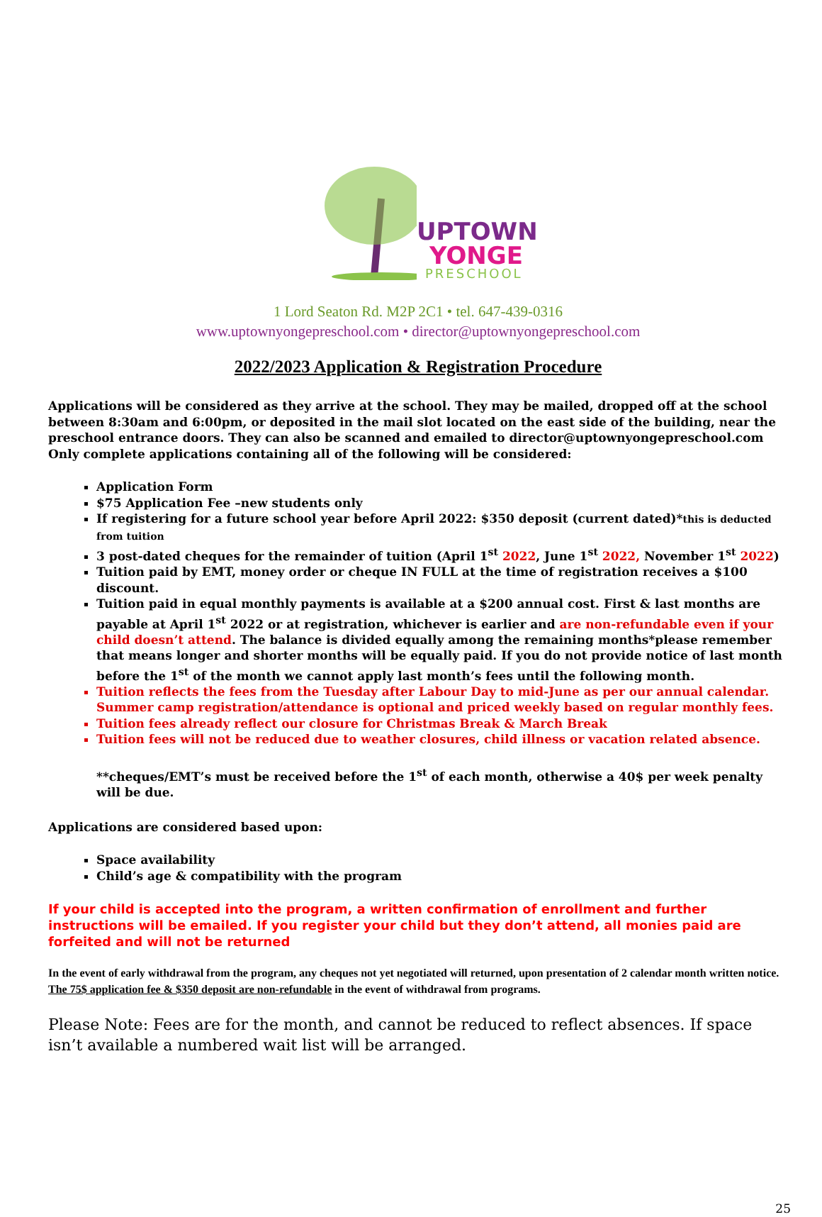UPTOWN
YONGE
PRESCHOOL
1 Lord Seaton Rd. M2P 2C1 • tel. 647-439-0316
www.uptownyongepreschool.com • director@uptownyongepreschool.com
2022/2023 Application & Registration Procedure
Applications will be considered as they arrive at the school. They may be mailed, dropped off at the school between 8:30am and 6:00pm, or deposited in the mail slot located on the east side of the building, near the preschool entrance doors. They can also be scanned and emailed to director@uptownyongepreschool.com
Only complete applications containing all of the following will be considered:
Application Form
$75 Application Fee –new students only
If registering for a future school year before April 2022: $350 deposit (current dated)*this is deducted from tuition
3 post-dated cheques for the remainder of tuition (April 1<sup>st</sup> 2022, June 1<sup>st</sup> 2022, November 1<sup>st</sup> 2022)
Tuition paid by EMT, money order or cheque IN FULL at the time of registration receives a $100 discount.
Tuition paid in equal monthly payments is available at a $200 annual cost. First & last months are payable at April 1<sup>st</sup> 2022 or at registration, whichever is earlier and are non-refundable even if your child doesn’t attend. The balance is divided equally among the remaining months*please remember that means longer and shorter months will be equally paid. If you do not provide notice of last month before the 1<sup>st</sup> of the month we cannot apply last month’s fees until the following month.
Tuition reflects the fees from the Tuesday after Labour Day to mid-June as per our annual calendar. Summer camp registration/attendance is optional and priced weekly based on regular monthly fees.
Tuition fees already reflect our closure for Christmas Break & March Break
Tuition fees will not be reduced due to weather closures, child illness or vacation related absence.
**cheques/EMT’s must be received before the 1<sup>st</sup> of each month, otherwise a 40$ per week penalty will be due.
Applications are considered based upon:
Space availability
Child’s age & compatibility with the program
If your child is accepted into the program, a written confirmation of enrollment and further instructions will be emailed. If you register your child but they don’t attend, all monies paid are forfeited and will not be returned
In the event of early withdrawal from the program, any cheques not yet negotiated will returned, upon presentation of 2 calendar month written notice. The 75$ application fee & $350 deposit are non-refundable in the event of withdrawal from programs.
Please Note: Fees are for the month, and cannot be reduced to reflect absences. If space isn’t available a numbered wait list will be arranged.
25